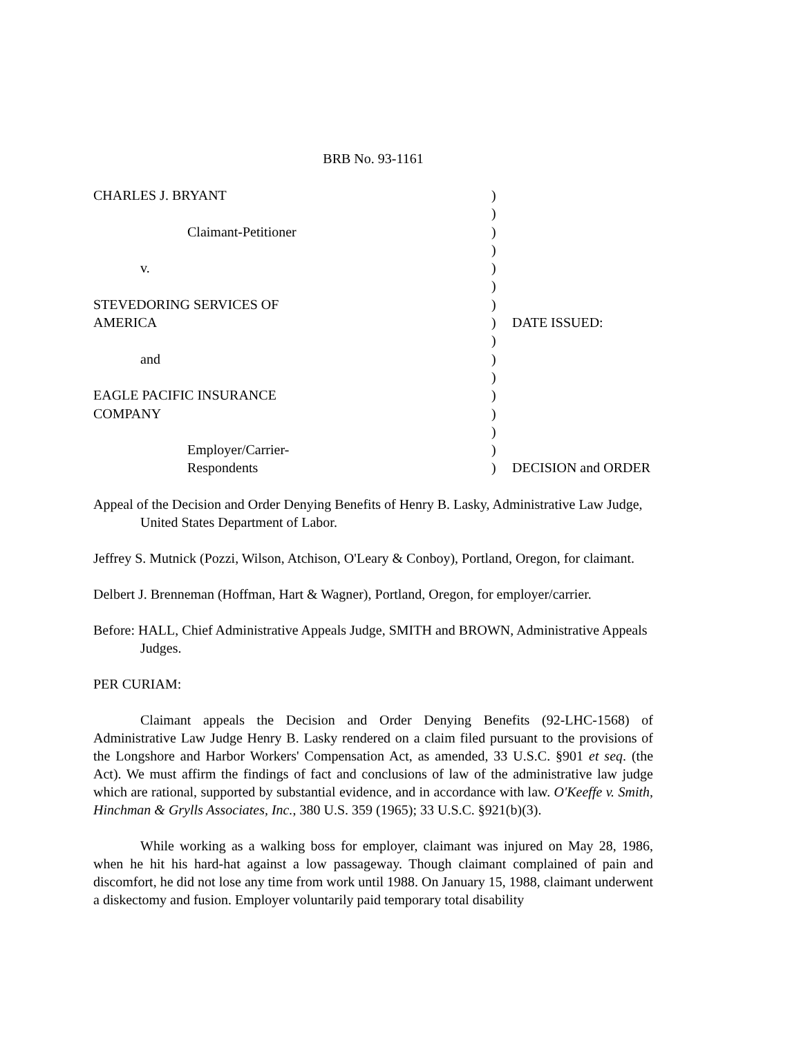BRB No. 93-1161
| CHARLES J. BRYANT | ) | |
| | ) | |
| Claimant-Petitioner | ) | |
| | ) | |
| v. | ) | |
| | ) | |
| STEVEDORING SERVICES OF | ) | |
| AMERICA | ) | DATE ISSUED: |
| | ) | |
| and | ) | |
| | ) | |
| EAGLE PACIFIC INSURANCE | ) | |
| COMPANY | ) | |
| | ) | |
| Employer/Carrier- | ) | |
| Respondents | ) | DECISION and ORDER |
Appeal of the Decision and Order Denying Benefits of Henry B. Lasky, Administrative Law Judge, United States Department of Labor.
Jeffrey S. Mutnick (Pozzi, Wilson, Atchison, O'Leary & Conboy), Portland, Oregon, for claimant.
Delbert J. Brenneman (Hoffman, Hart & Wagner), Portland, Oregon, for employer/carrier.
Before: HALL, Chief Administrative Appeals Judge, SMITH and BROWN, Administrative Appeals Judges.
PER CURIAM:
Claimant appeals the Decision and Order Denying Benefits (92-LHC-1568) of Administrative Law Judge Henry B. Lasky rendered on a claim filed pursuant to the provisions of the Longshore and Harbor Workers' Compensation Act, as amended, 33 U.S.C. §901 et seq. (the Act). We must affirm the findings of fact and conclusions of law of the administrative law judge which are rational, supported by substantial evidence, and in accordance with law. O'Keeffe v. Smith, Hinchman & Grylls Associates, Inc., 380 U.S. 359 (1965); 33 U.S.C. §921(b)(3).
While working as a walking boss for employer, claimant was injured on May 28, 1986, when he hit his hard-hat against a low passageway. Though claimant complained of pain and discomfort, he did not lose any time from work until 1988. On January 15, 1988, claimant underwent a diskectomy and fusion. Employer voluntarily paid temporary total disability